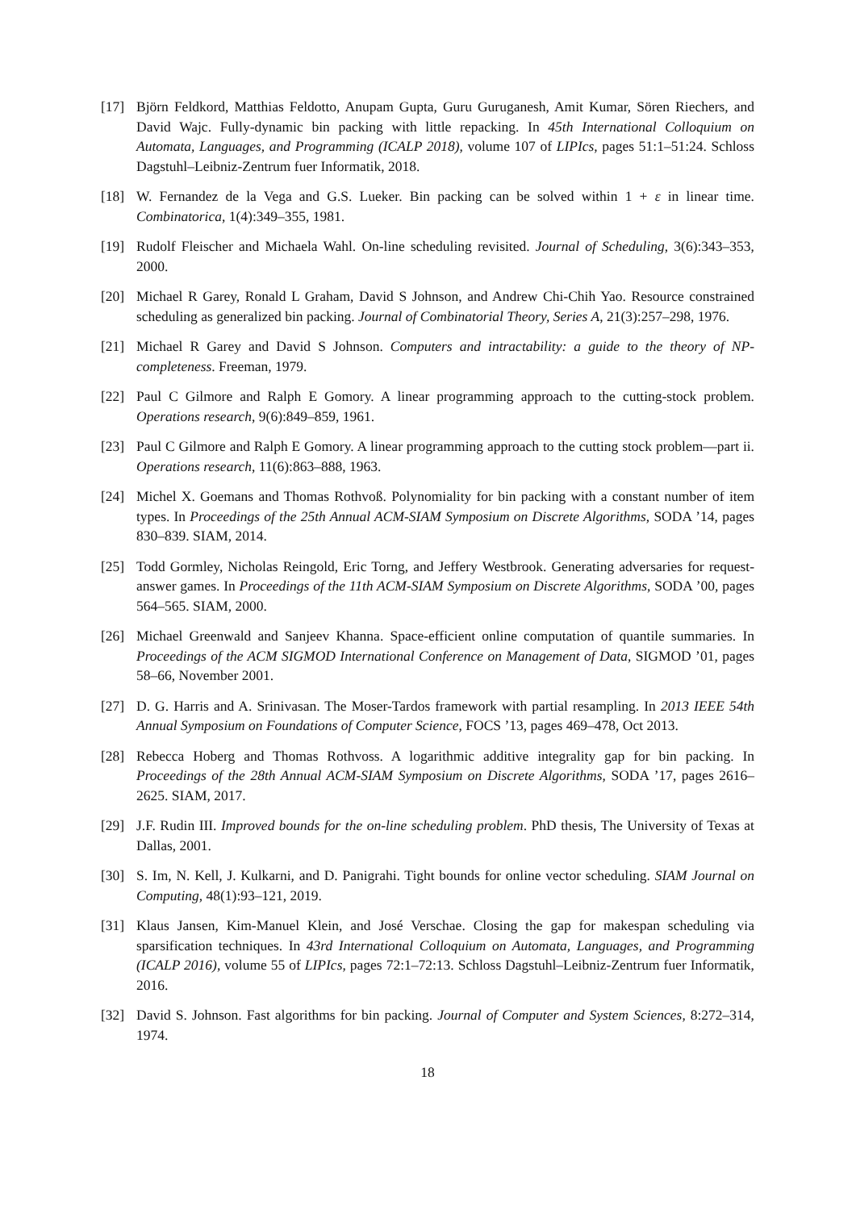[17] Björn Feldkord, Matthias Feldotto, Anupam Gupta, Guru Guruganesh, Amit Kumar, Sören Riechers, and David Wajc. Fully-dynamic bin packing with little repacking. In 45th International Colloquium on Automata, Languages, and Programming (ICALP 2018), volume 107 of LIPIcs, pages 51:1–51:24. Schloss Dagstuhl–Leibniz-Zentrum fuer Informatik, 2018.
[18] W. Fernandez de la Vega and G.S. Lueker. Bin packing can be solved within 1 + ε in linear time. Combinatorica, 1(4):349–355, 1981.
[19] Rudolf Fleischer and Michaela Wahl. On-line scheduling revisited. Journal of Scheduling, 3(6):343–353, 2000.
[20] Michael R Garey, Ronald L Graham, David S Johnson, and Andrew Chi-Chih Yao. Resource constrained scheduling as generalized bin packing. Journal of Combinatorial Theory, Series A, 21(3):257–298, 1976.
[21] Michael R Garey and David S Johnson. Computers and intractability: a guide to the theory of NP-completeness. Freeman, 1979.
[22] Paul C Gilmore and Ralph E Gomory. A linear programming approach to the cutting-stock problem. Operations research, 9(6):849–859, 1961.
[23] Paul C Gilmore and Ralph E Gomory. A linear programming approach to the cutting stock problem—part ii. Operations research, 11(6):863–888, 1963.
[24] Michel X. Goemans and Thomas Rothvoß. Polynomiality for bin packing with a constant number of item types. In Proceedings of the 25th Annual ACM-SIAM Symposium on Discrete Algorithms, SODA ’14, pages 830–839. SIAM, 2014.
[25] Todd Gormley, Nicholas Reingold, Eric Torng, and Jeffery Westbrook. Generating adversaries for request-answer games. In Proceedings of the 11th ACM-SIAM Symposium on Discrete Algorithms, SODA ’00, pages 564–565. SIAM, 2000.
[26] Michael Greenwald and Sanjeev Khanna. Space-efficient online computation of quantile summaries. In Proceedings of the ACM SIGMOD International Conference on Management of Data, SIGMOD ’01, pages 58–66, November 2001.
[27] D. G. Harris and A. Srinivasan. The Moser-Tardos framework with partial resampling. In 2013 IEEE 54th Annual Symposium on Foundations of Computer Science, FOCS ’13, pages 469–478, Oct 2013.
[28] Rebecca Hoberg and Thomas Rothvoss. A logarithmic additive integrality gap for bin packing. In Proceedings of the 28th Annual ACM-SIAM Symposium on Discrete Algorithms, SODA ’17, pages 2616–2625. SIAM, 2017.
[29] J.F. Rudin III. Improved bounds for the on-line scheduling problem. PhD thesis, The University of Texas at Dallas, 2001.
[30] S. Im, N. Kell, J. Kulkarni, and D. Panigrahi. Tight bounds for online vector scheduling. SIAM Journal on Computing, 48(1):93–121, 2019.
[31] Klaus Jansen, Kim-Manuel Klein, and José Verschae. Closing the gap for makespan scheduling via sparsification techniques. In 43rd International Colloquium on Automata, Languages, and Programming (ICALP 2016), volume 55 of LIPIcs, pages 72:1–72:13. Schloss Dagstuhl–Leibniz-Zentrum fuer Informatik, 2016.
[32] David S. Johnson. Fast algorithms for bin packing. Journal of Computer and System Sciences, 8:272–314, 1974.
18